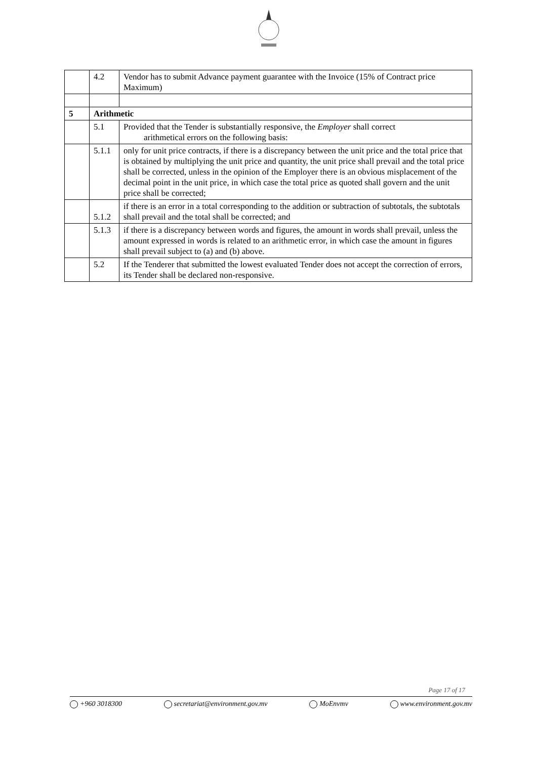| | 4.2 | Vendor has to submit Advance payment guarantee with the Invoice (15% of Contract price Maximum) |
| 5 | Arithmetic | |
| | 5.1 | Provided that the Tender is substantially responsive, the Employer shall correct arithmetical errors on the following basis: |
| | 5.1.1 | only for unit price contracts, if there is a discrepancy between the unit price and the total price that is obtained by multiplying the unit price and quantity, the unit price shall prevail and the total price shall be corrected, unless in the opinion of the Employer there is an obvious misplacement of the decimal point in the unit price, in which case the total price as quoted shall govern and the unit price shall be corrected; |
| | 5.1.2 | if there is an error in a total corresponding to the addition or subtraction of subtotals, the subtotals shall prevail and the total shall be corrected; and |
| | 5.1.3 | if there is a discrepancy between words and figures, the amount in words shall prevail, unless the amount expressed in words is related to an arithmetic error, in which case the amount in figures shall prevail subject to (a) and (b) above. |
| | 5.2 | If the Tenderer that submitted the lowest evaluated Tender does not accept the correction of errors, its Tender shall be declared non-responsive. |
Page 17 of 17
+960 3018300 secretariat@environment.gov.mv MoEnvmv www.environment.gov.mv